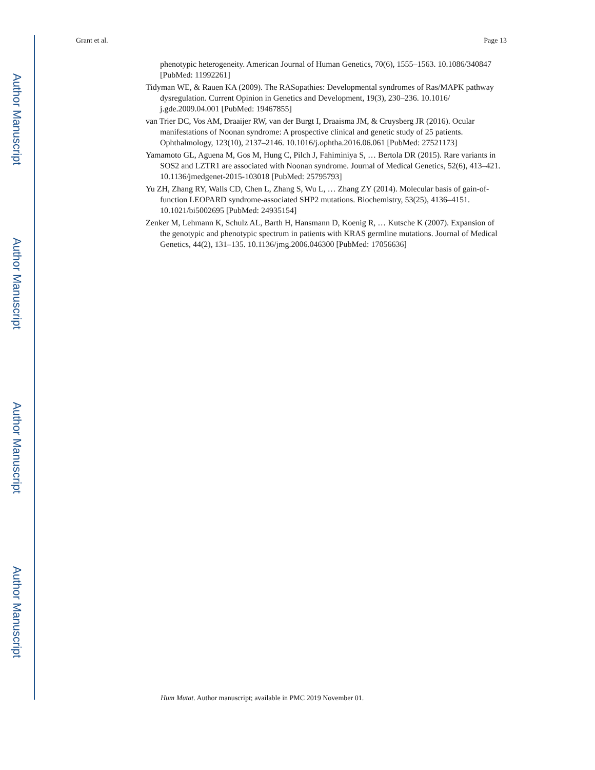Author Manuscript
Author Manuscript
Author Manuscript
Author Manuscript
Grant et al. Page 13
phenotypic heterogeneity. American Journal of Human Genetics, 70(6), 1555–1563. 10.1086/340847 [PubMed: 11992261]
Tidyman WE, & Rauen KA (2009). The RASopathies: Developmental syndromes of Ras/MAPK pathway dysregulation. Current Opinion in Genetics and Development, 19(3), 230–236. 10.1016/ j.gde.2009.04.001 [PubMed: 19467855]
van Trier DC, Vos AM, Draaijer RW, van der Burgt I, Draaisma JM, & Cruysberg JR (2016). Ocular manifestations of Noonan syndrome: A prospective clinical and genetic study of 25 patients. Ophthalmology, 123(10), 2137–2146. 10.1016/j.ophtha.2016.06.061 [PubMed: 27521173]
Yamamoto GL, Aguena M, Gos M, Hung C, Pilch J, Fahiminiya S, … Bertola DR (2015). Rare variants in SOS2 and LZTR1 are associated with Noonan syndrome. Journal of Medical Genetics, 52(6), 413–421. 10.1136/jmedgenet-2015-103018 [PubMed: 25795793]
Yu ZH, Zhang RY, Walls CD, Chen L, Zhang S, Wu L, … Zhang ZY (2014). Molecular basis of gain-of-function LEOPARD syndrome-associated SHP2 mutations. Biochemistry, 53(25), 4136–4151. 10.1021/bi5002695 [PubMed: 24935154]
Zenker M, Lehmann K, Schulz AL, Barth H, Hansmann D, Koenig R, … Kutsche K (2007). Expansion of the genotypic and phenotypic spectrum in patients with KRAS germline mutations. Journal of Medical Genetics, 44(2), 131–135. 10.1136/jmg.2006.046300 [PubMed: 17056636]
Hum Mutat. Author manuscript; available in PMC 2019 November 01.